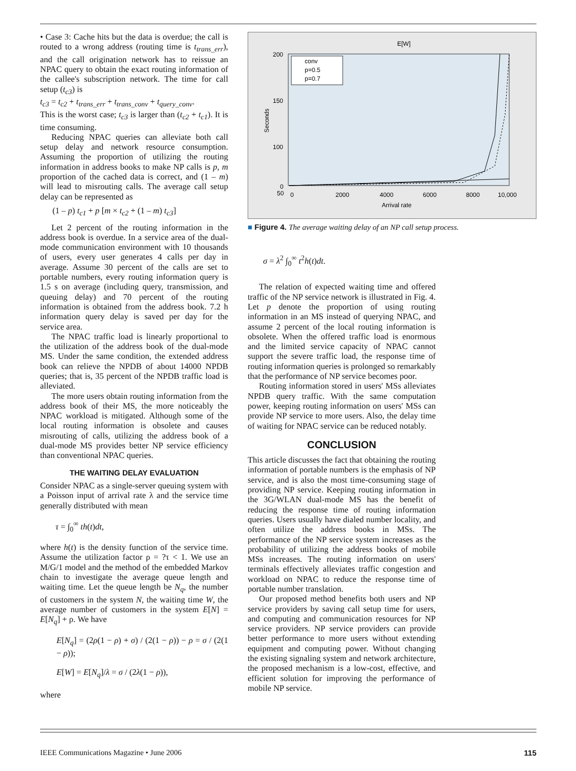• Case 3: Cache hits but the data is overdue; the call is routed to a wrong address (routing time is t<sub>trans_err</sub>), and the call origination network has to reissue an NPAC query to obtain the exact routing information of the callee's subscription network. The time for call setup (t<sub>c3</sub>) is
t<sub>c3</sub> = t<sub>c2</sub> + t<sub>trans_err</sub> + t<sub>trans_conv</sub> + t<sub>query_conv</sub>.
This is the worst case; t<sub>c3</sub> is larger than (t<sub>c2</sub> + t<sub>c1</sub>). It is time consuming.
Reducing NPAC queries can alleviate both call setup delay and network resource consumption. Assuming the proportion of utilizing the routing information in address books to make NP calls is p, m proportion of the cached data is correct, and (1 – m) will lead to misrouting calls. The average call setup delay can be represented as
(1 – p) t<sub>c1</sub> + p [m × t<sub>c2</sub> + (1 – m) t<sub>c3</sub>]
Let 2 percent of the routing information in the address book is overdue. In a service area of the dual-mode communication environment with 10 thousands of users, every user generates 4 calls per day in average. Assume 30 percent of the calls are set to portable numbers, every routing information query is 1.5 s on average (including query, transmission, and queuing delay) and 70 percent of the routing information is obtained from the address book. 7.2 h information query delay is saved per day for the service area.
The NPAC traffic load is linearly proportional to the utilization of the address book of the dual-mode MS. Under the same condition, the extended address book can relieve the NPDB of about 14000 NPDB queries; that is, 35 percent of the NPDB traffic load is alleviated.
The more users obtain routing information from the address book of their MS, the more noticeably the NPAC workload is mitigated. Although some of the local routing information is obsolete and causes misrouting of calls, utilizing the address book of a dual-mode MS provides better NP service efficiency than conventional NPAC queries.
THE WAITING DELAY EVALUATION
Consider NPAC as a single-server queuing system with a Poisson input of arrival rate λ and the service time generally distributed with mean
τ = ∫<sub>0</sub><sup>∞</sup> th(t)dt,
where h(t) is the density function of the service time. Assume the utilization factor ρ = ?τ < 1. We use an M/G/1 model and the method of the embedded Markov chain to investigate the average queue length and waiting time. Let the queue length be N<sub>q</sub>, the number of customers in the system N, the waiting time W, the average number of customers in the system E[N] = E[N<sub>q</sub>] + ρ. We have
E[N<sub>q</sub>] = (2ρ(1 − ρ) + σ) / (2(1 − ρ)) − ρ = σ / (2(1 − ρ));
E[W] = E[N<sub>q</sub>]/λ = σ / (2λ(1 − ρ)),
where
E[W]
200
150
100
50
0
0
2000
4000
6000
8000
10,000
Arrival rate
Seconds
conv
p=0.5
p=0.7
■ Figure 4. The average waiting delay of an NP call setup process.
σ = λ<sup>2</sup> ∫<sub>0</sub><sup>∞</sup> t<sup>2</sup>h(t)dt.
The relation of expected waiting time and offered traffic of the NP service network is illustrated in Fig. 4. Let p denote the proportion of using routing information in an MS instead of querying NPAC, and assume 2 percent of the local routing information is obsolete. When the offered traffic load is enormous and the limited service capacity of NPAC cannot support the severe traffic load, the response time of routing information queries is prolonged so remarkably that the performance of NP service becomes poor.
Routing information stored in users' MSs alleviates NPDB query traffic. With the same computation power, keeping routing information on users' MSs can provide NP service to more users. Also, the delay time of waiting for NPAC service can be reduced notably.
CONCLUSION
This article discusses the fact that obtaining the routing information of portable numbers is the emphasis of NP service, and is also the most time-consuming stage of providing NP service. Keeping routing information in the 3G/WLAN dual-mode MS has the benefit of reducing the response time of routing information queries. Users usually have dialed number locality, and often utilize the address books in MSs. The performance of the NP service system increases as the probability of utilizing the address books of mobile MSs increases. The routing information on users' terminals effectively alleviates traffic congestion and workload on NPAC to reduce the response time of portable number translation.
Our proposed method benefits both users and NP service providers by saving call setup time for users, and computing and communication resources for NP service providers. NP service providers can provide better performance to more users without extending equipment and computing power. Without changing the existing signaling system and network architecture, the proposed mechanism is a low-cost, effective, and efficient solution for improving the performance of mobile NP service.
IEEE Communications Magazine • June 2006 115